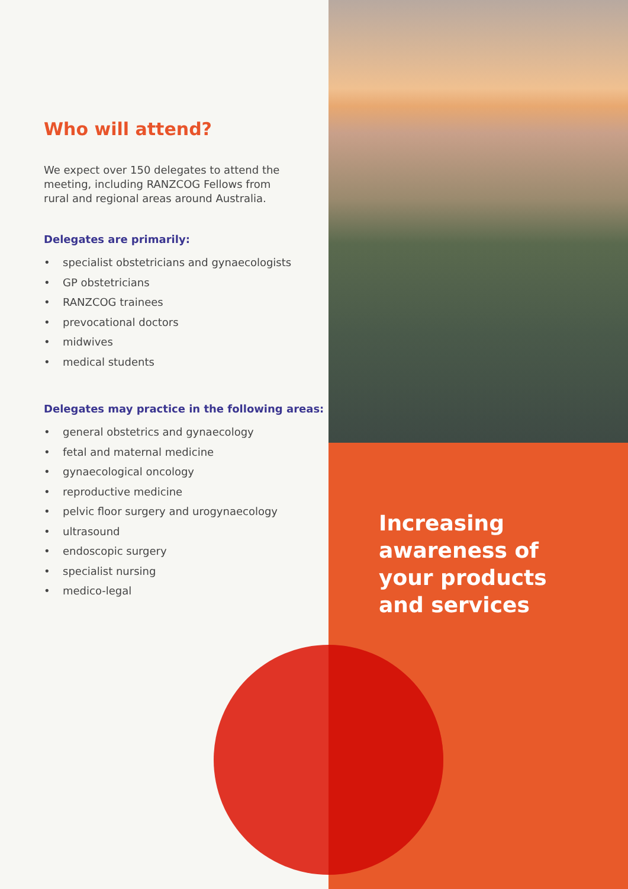Who will attend?
We expect over 150 delegates to attend the meeting, including RANZCOG Fellows from rural and regional areas around Australia.
Delegates are primarily:
• specialist obstetricians and gynaecologists
• GP obstetricians
• RANZCOG trainees
• prevocational doctors
• midwives
• medical students
Delegates may practice in the following areas:
• general obstetrics and gynaecology
• fetal and maternal medicine
• gynaecological oncology
• reproductive medicine
• pelvic floor surgery and urogynaecology
• ultrasound
• endoscopic surgery
• specialist nursing
• medico-legal
Increasing awareness of your products and services